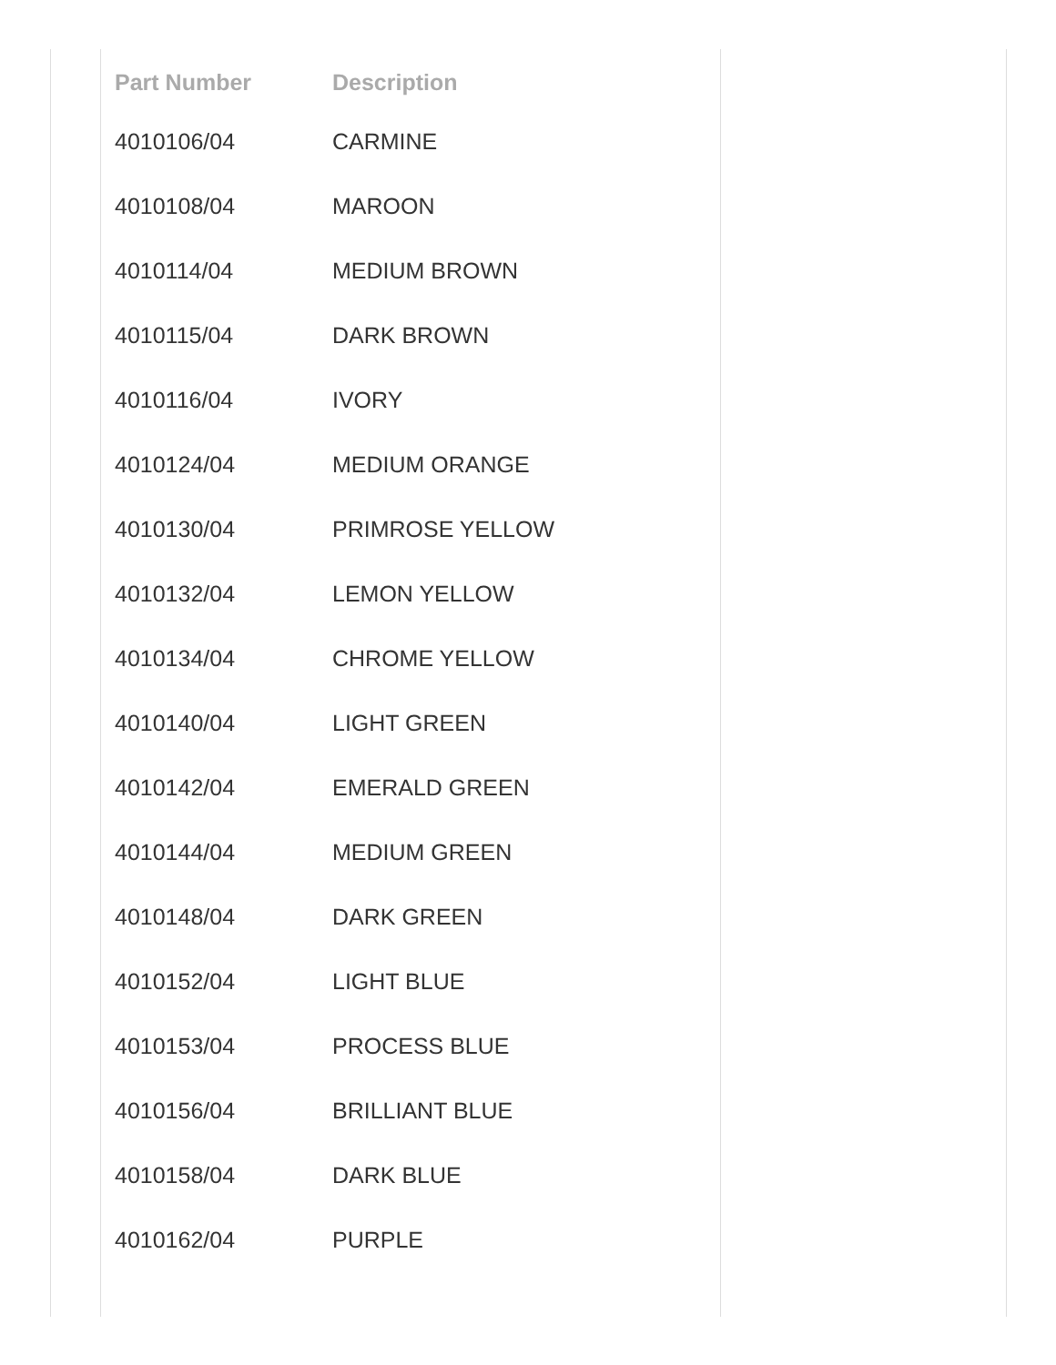| Part Number | Description |
| --- | --- |
| 4010106/04 | CARMINE |
| 4010108/04 | MAROON |
| 4010114/04 | MEDIUM BROWN |
| 4010115/04 | DARK BROWN |
| 4010116/04 | IVORY |
| 4010124/04 | MEDIUM ORANGE |
| 4010130/04 | PRIMROSE YELLOW |
| 4010132/04 | LEMON YELLOW |
| 4010134/04 | CHROME YELLOW |
| 4010140/04 | LIGHT GREEN |
| 4010142/04 | EMERALD GREEN |
| 4010144/04 | MEDIUM GREEN |
| 4010148/04 | DARK GREEN |
| 4010152/04 | LIGHT BLUE |
| 4010153/04 | PROCESS BLUE |
| 4010156/04 | BRILLIANT BLUE |
| 4010158/04 | DARK BLUE |
| 4010162/04 | PURPLE |